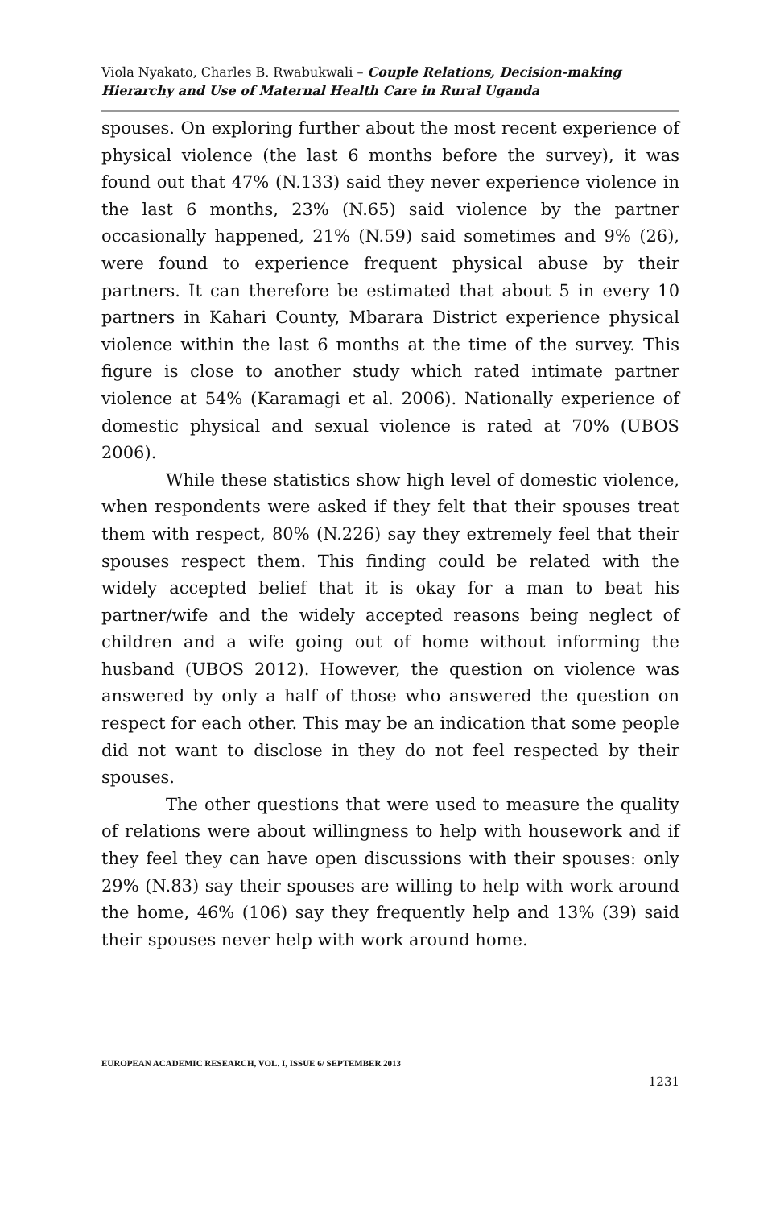Viola Nyakato, Charles B. Rwabukwali – Couple Relations, Decision-making Hierarchy and Use of Maternal Health Care in Rural Uganda
spouses. On exploring further about the most recent experience of physical violence (the last 6 months before the survey), it was found out that 47% (N.133) said they never experience violence in the last 6 months, 23% (N.65) said violence by the partner occasionally happened, 21% (N.59) said sometimes and 9% (26), were found to experience frequent physical abuse by their partners. It can therefore be estimated that about 5 in every 10 partners in Kahari County, Mbarara District experience physical violence within the last 6 months at the time of the survey. This figure is close to another study which rated intimate partner violence at 54% (Karamagi et al. 2006). Nationally experience of domestic physical and sexual violence is rated at 70% (UBOS 2006).
While these statistics show high level of domestic violence, when respondents were asked if they felt that their spouses treat them with respect, 80% (N.226) say they extremely feel that their spouses respect them. This finding could be related with the widely accepted belief that it is okay for a man to beat his partner/wife and the widely accepted reasons being neglect of children and a wife going out of home without informing the husband (UBOS 2012). However, the question on violence was answered by only a half of those who answered the question on respect for each other. This may be an indication that some people did not want to disclose in they do not feel respected by their spouses.
The other questions that were used to measure the quality of relations were about willingness to help with housework and if they feel they can have open discussions with their spouses: only 29% (N.83) say their spouses are willing to help with work around the home, 46% (106) say they frequently help and 13% (39) said their spouses never help with work around home.
EUROPEAN ACADEMIC RESEARCH, VOL. I, ISSUE 6/ SEPTEMBER 2013
1231